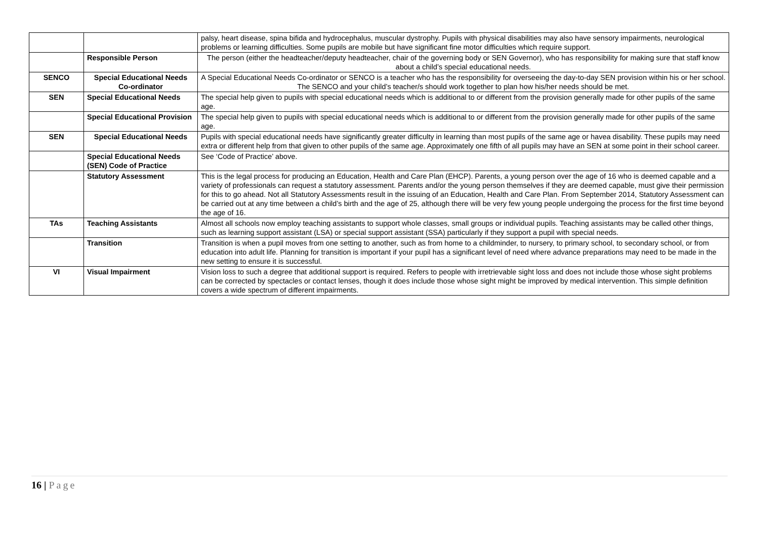| | | palsy, heart disease, spina bifida and hydrocephalus, muscular dystrophy. Pupils with physical disabilities may also have sensory impairments, neurological problems or learning difficulties. Some pupils are mobile but have significant fine motor difficulties which require support. |
| | Responsible Person | The person (either the headteacher/deputy headteacher, chair of the governing body or SEN Governor), who has responsibility for making sure that staff know about a child’s special educational needs. |
| SENCO | Special Educational Needs Co-ordinator | A Special Educational Needs Co-ordinator or SENCO is a teacher who has the responsibility for overseeing the day-to-day SEN provision within his or her school. The SENCO and your child’s teacher/s should work together to plan how his/her needs should be met. |
| SEN | Special Educational Needs | The special help given to pupils with special educational needs which is additional to or different from the provision generally made for other pupils of the same age. |
| | Special Educational Provision | The special help given to pupils with special educational needs which is additional to or different from the provision generally made for other pupils of the same age. |
| SEN | Special Educational Needs | Pupils with special educational needs have significantly greater difficulty in learning than most pupils of the same age or havea disability. These pupils may need extra or different help from that given to other pupils of the same age. Approximately one fifth of all pupils may have an SEN at some point in their school career. |
| | Special Educational Needs (SEN) Code of Practice | See ‘Code of Practice’ above. |
| | Statutory Assessment | This is the legal process for producing an Education, Health and Care Plan (EHCP). Parents, a young person over the age of 16 who is deemed capable and a variety of professionals can request a statutory assessment. Parents and/or the young person themselves if they are deemed capable, must give their permission for this to go ahead. Not all Statutory Assessments result in the issuing of an Education, Health and Care Plan. From September 2014, Statutory Assessment can be carried out at any time between a child’s birth and the age of 25, although there will be very few young people undergoing the process for the first time beyond the age of 16. |
| TAs | Teaching Assistants | Almost all schools now employ teaching assistants to support whole classes, small groups or individual pupils. Teaching assistants may be called other things, such as learning support assistant (LSA) or special support assistant (SSA) particularly if they support a pupil with special needs. |
| | Transition | Transition is when a pupil moves from one setting to another, such as from home to a childminder, to nursery, to primary school, to secondary school, or from education into adult life. Planning for transition is important if your pupil has a significant level of need where advance preparations may need to be made in the new setting to ensure it is successful. |
| VI | Visual Impairment | Vision loss to such a degree that additional support is required. Refers to people with irretrievable sight loss and does not include those whose sight problems can be corrected by spectacles or contact lenses, though it does include those whose sight might be improved by medical intervention. This simple definition covers a wide spectrum of different impairments. |
16 | Page